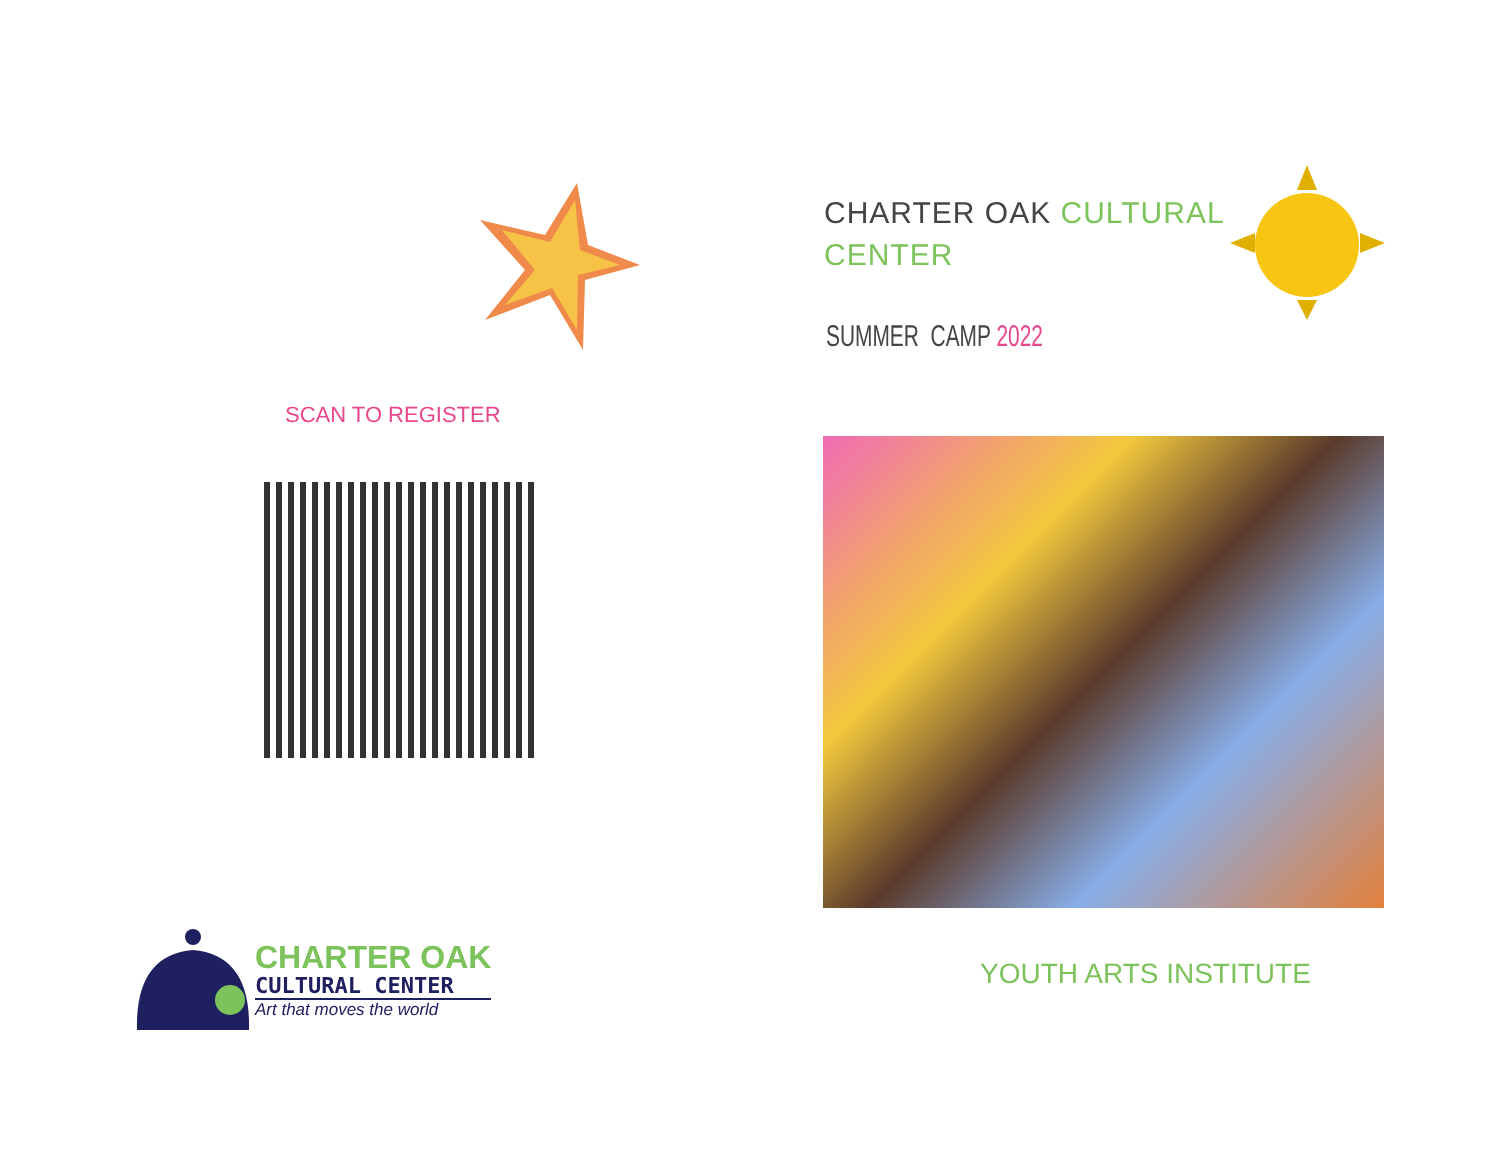SCAN TO REGISTER
CHARTER OAK
CULTURAL CENTER
Art that moves the world
CHARTER OAK CULTURAL
CENTER
SUMMER CAMP 2022
YOUTH ARTS INSTITUTE